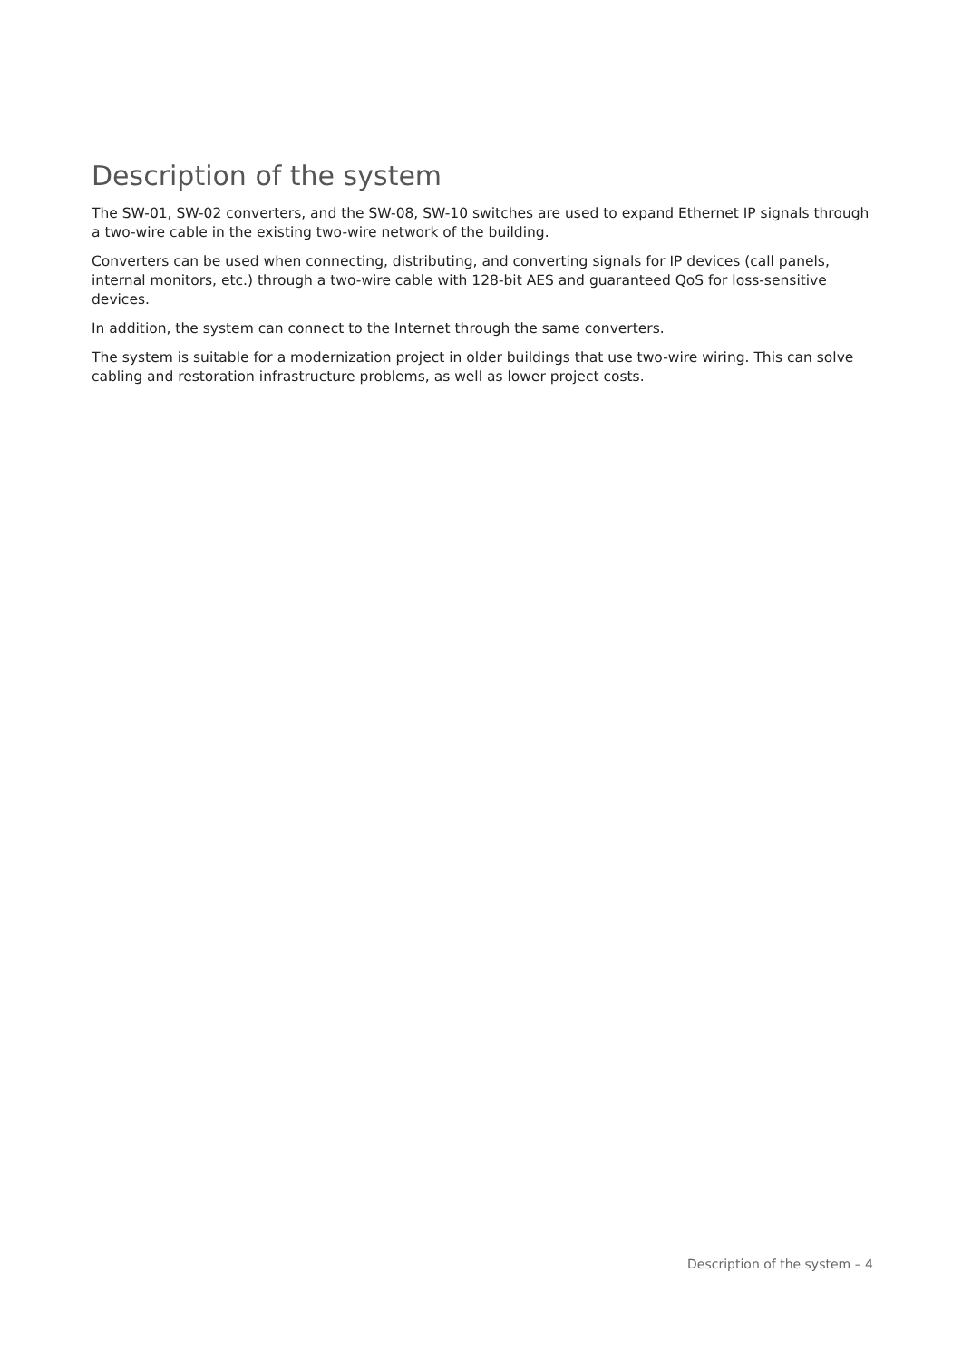Description of the system
The SW-01, SW-02 converters, and the SW-08, SW-10 switches are used to expand Ethernet IP signals through a two-wire cable in the existing two-wire network of the building.
Converters can be used when connecting, distributing, and converting signals for IP devices (call panels, internal monitors, etc.) through a two-wire cable with 128-bit AES and guaranteed QoS for loss-sensitive devices.
In addition, the system can connect to the Internet through the same converters.
The system is suitable for a modernization project in older buildings that use two-wire wiring. This can solve cabling and restoration infrastructure problems, as well as lower project costs.
Description of the system – 4